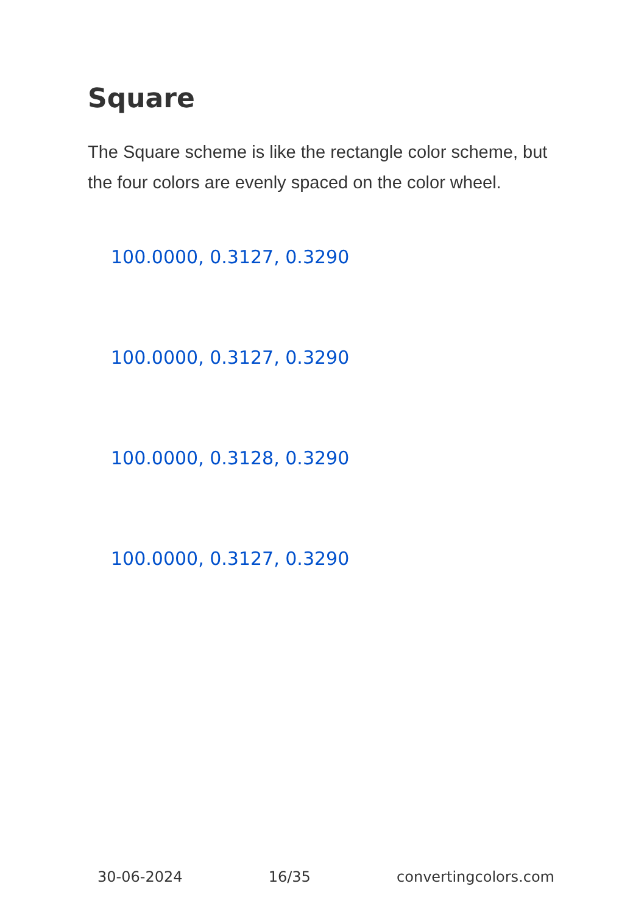Square
The Square scheme is like the rectangle color scheme, but the four colors are evenly spaced on the color wheel.
100.0000, 0.3127, 0.3290
100.0000, 0.3127, 0.3290
100.0000, 0.3128, 0.3290
100.0000, 0.3127, 0.3290
30-06-2024 16/35 convertingcolors.com